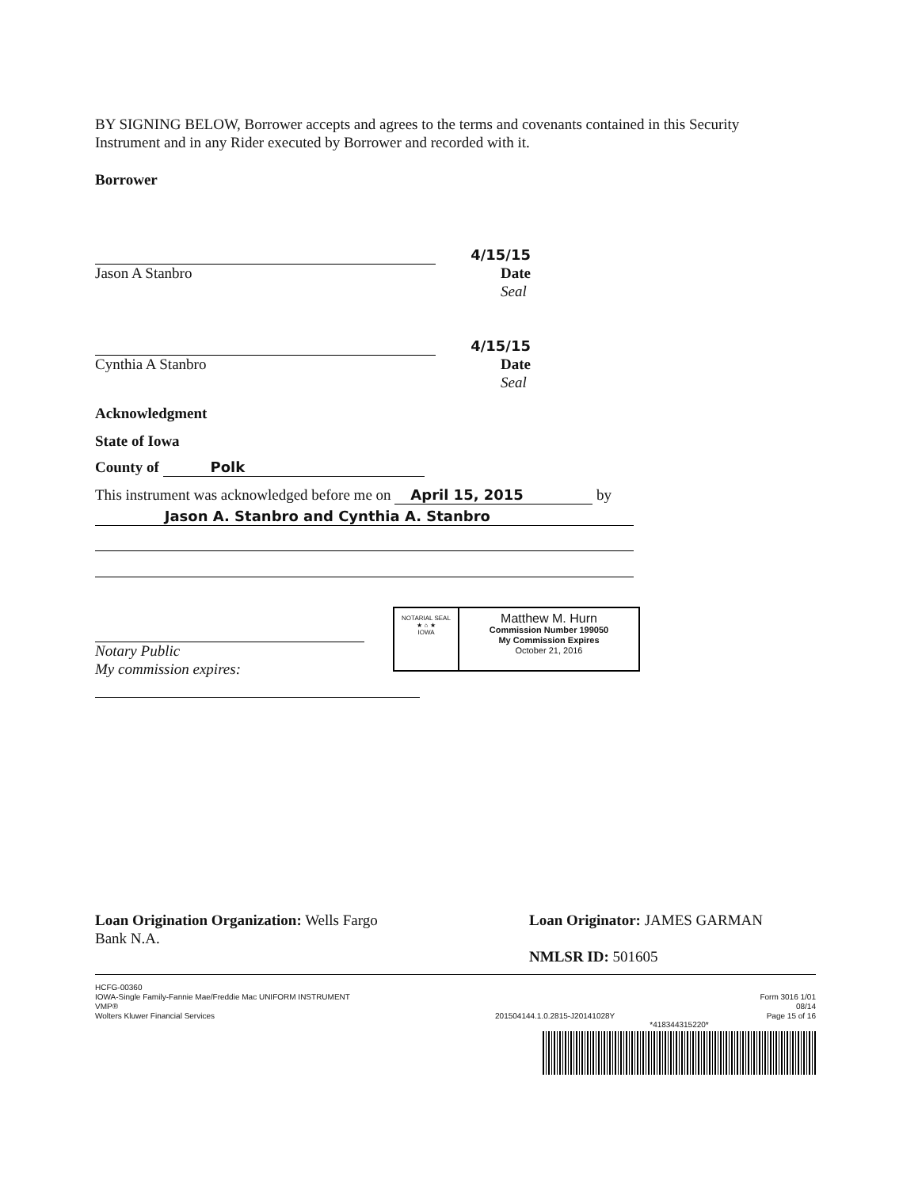BY SIGNING BELOW, Borrower accepts and agrees to the terms and covenants contained in this Security Instrument and in any Rider executed by Borrower and recorded with it.
Borrower
4/15/15
Jason A Stanbro Date
Seal
4/15/15
Cynthia A Stanbro Date
Seal
Acknowledgment
State of Iowa
County of Polk
This instrument was acknowledged before me on April 15, 2015 by
Jason A. Stanbro and Cynthia A. Stanbro
Notary Public
My commission expires:
NOTARIAL SEAL
★ ⌂ ★
IOWA
Matthew M. Hurn
Commission Number 199050
My Commission Expires
October 21, 2016
Loan Origination Organization: Wells Fargo Bank N.A.
Loan Originator: JAMES GARMAN
NMLSR ID: 501605
HCFG-00360
IOWA-Single Family-Fannie Mae/Freddie Mac UNIFORM INSTRUMENT
VMP®
Wolters Kluwer Financial Services
201504144.1.0.2815-J20141028Y
Form 3016 1/01
08/14
Page 15 of 16
*418344315220*